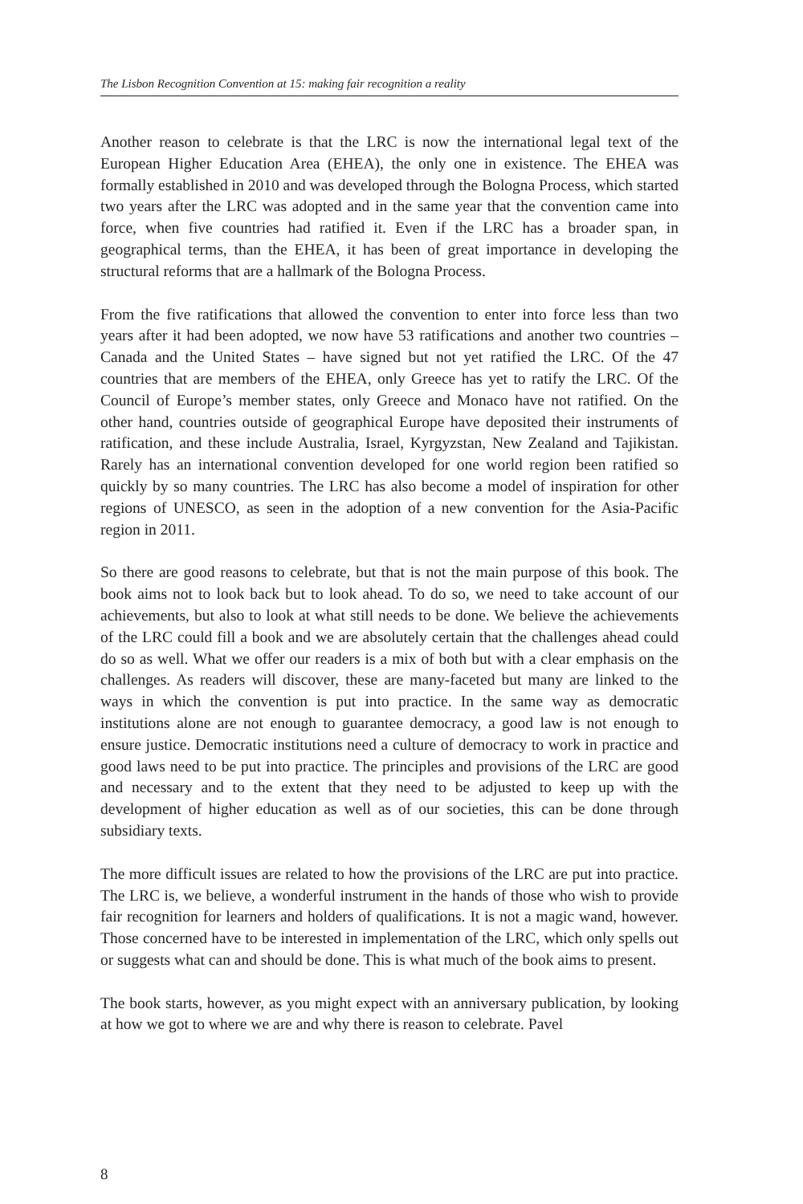The Lisbon Recognition Convention at 15: making fair recognition a reality
Another reason to celebrate is that the LRC is now the international legal text of the European Higher Education Area (EHEA), the only one in existence. The EHEA was formally established in 2010 and was developed through the Bologna Process, which started two years after the LRC was adopted and in the same year that the convention came into force, when five countries had ratified it. Even if the LRC has a broader span, in geographical terms, than the EHEA, it has been of great importance in developing the structural reforms that are a hallmark of the Bologna Process.
From the five ratifications that allowed the convention to enter into force less than two years after it had been adopted, we now have 53 ratifications and another two countries – Canada and the United States – have signed but not yet ratified the LRC. Of the 47 countries that are members of the EHEA, only Greece has yet to ratify the LRC. Of the Council of Europe’s member states, only Greece and Monaco have not ratified. On the other hand, countries outside of geographical Europe have deposited their instruments of ratification, and these include Australia, Israel, Kyrgyzstan, New Zealand and Tajikistan. Rarely has an international convention developed for one world region been ratified so quickly by so many countries. The LRC has also become a model of inspiration for other regions of UNESCO, as seen in the adoption of a new convention for the Asia-Pacific region in 2011.
So there are good reasons to celebrate, but that is not the main purpose of this book. The book aims not to look back but to look ahead. To do so, we need to take account of our achievements, but also to look at what still needs to be done. We believe the achievements of the LRC could fill a book and we are absolutely certain that the challenges ahead could do so as well. What we offer our readers is a mix of both but with a clear emphasis on the challenges. As readers will discover, these are many-faceted but many are linked to the ways in which the convention is put into practice. In the same way as democratic institutions alone are not enough to guarantee democracy, a good law is not enough to ensure justice. Democratic institutions need a culture of democracy to work in practice and good laws need to be put into practice. The principles and provisions of the LRC are good and necessary and to the extent that they need to be adjusted to keep up with the development of higher education as well as of our societies, this can be done through subsidiary texts.
The more difficult issues are related to how the provisions of the LRC are put into practice. The LRC is, we believe, a wonderful instrument in the hands of those who wish to provide fair recognition for learners and holders of qualifications. It is not a magic wand, however. Those concerned have to be interested in implementation of the LRC, which only spells out or suggests what can and should be done. This is what much of the book aims to present.
The book starts, however, as you might expect with an anniversary publication, by looking at how we got to where we are and why there is reason to celebrate. Pavel
8